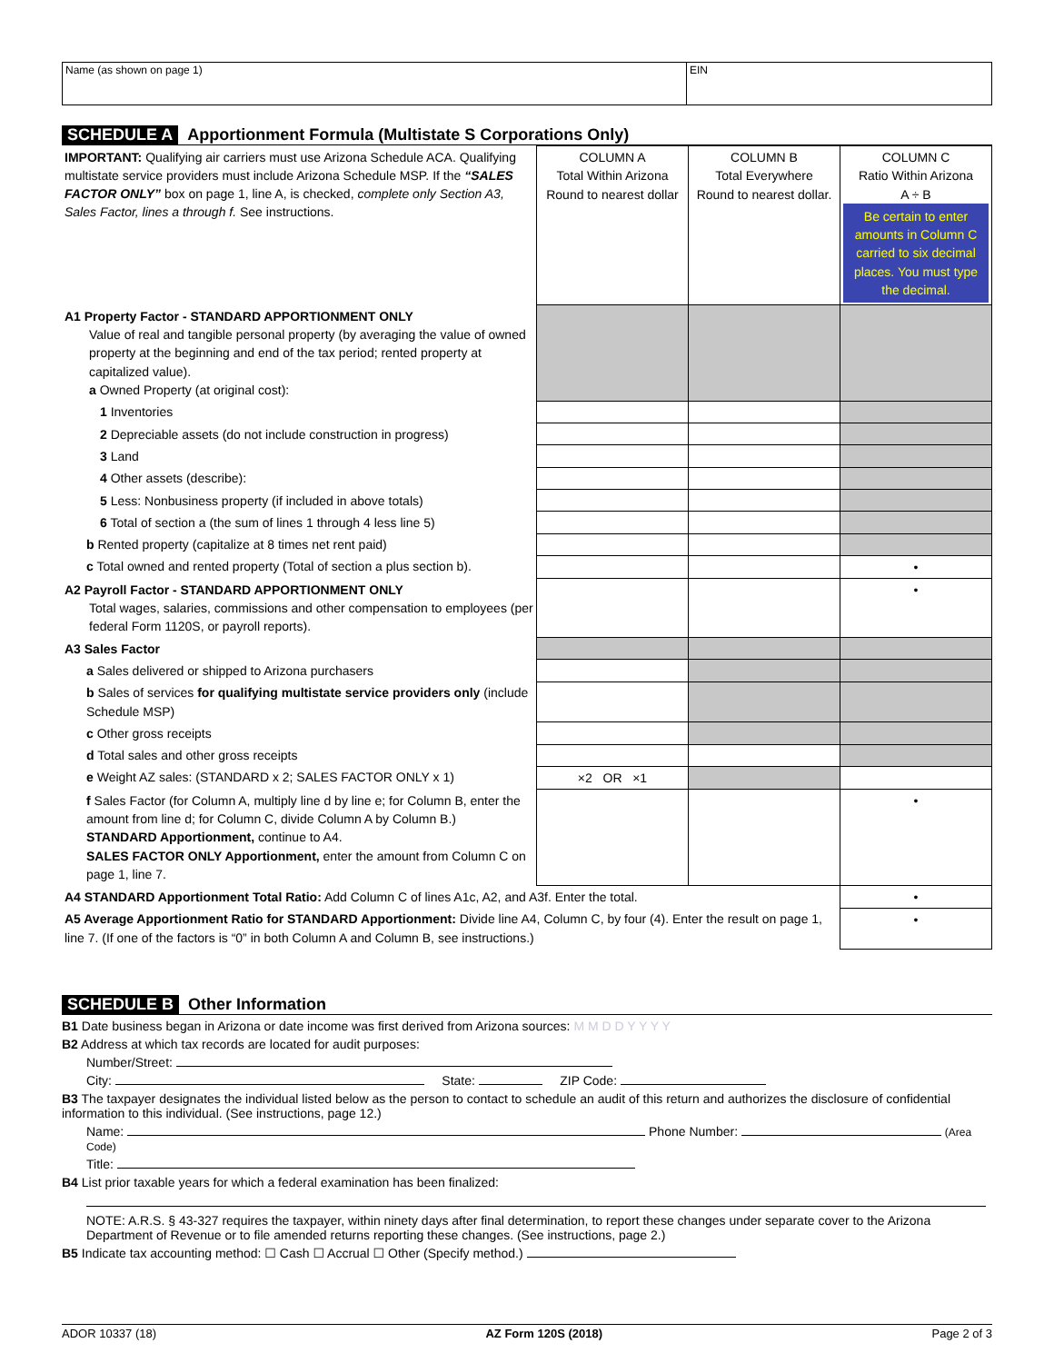Name (as shown on page 1) EIN
SCHEDULE A Apportionment Formula (Multistate S Corporations Only)
| IMPORTANT: Qualifying air carriers must use Arizona Schedule ACA. Qualifying multistate service providers must include Arizona Schedule MSP. If the “SALES FACTOR ONLY” box on page 1, line A, is checked, complete only Section A3, Sales Factor, lines a through f. See instructions. | COLUMN A Total Within Arizona Round to nearest dollar | COLUMN B Total Everywhere Round to nearest dollar. | COLUMN C Ratio Within Arizona A ÷ B Be certain to enter amounts in Column C carried to six decimal places. You must type the decimal. |
| A1 Property Factor - STANDARD APPORTIONMENT ONLY Value of real and tangible personal property (by averaging the value of owned property at the beginning and end of the tax period; rented property at capitalized value). a Owned Property (at original cost): | | | |
| 1 Inventories | | | |
| 2 Depreciable assets (do not include construction in progress) | | | |
| 3 Land | | | |
| 4 Other assets (describe): | | | |
| 5 Less: Nonbusiness property (if included in above totals) | | | |
| 6 Total of section a (the sum of lines 1 through 4 less line 5) | | | |
| b Rented property (capitalize at 8 times net rent paid) | | | |
| c Total owned and rented property (Total of section a plus section b). | | | • |
| A2 Payroll Factor - STANDARD APPORTIONMENT ONLY Total wages, salaries, commissions and other compensation to employees (per federal Form 1120S, or payroll reports). | | | • |
| A3 Sales Factor | | | |
| a Sales delivered or shipped to Arizona purchasers | | | |
| b Sales of services for qualifying multistate service providers only (include Schedule MSP) | | | |
| c Other gross receipts | | | |
| d Total sales and other gross receipts | | | |
| e Weight AZ sales: (STANDARD x 2; SALES FACTOR ONLY x 1) | ×2 OR ×1 | | |
| f Sales Factor (for Column A, multiply line d by line e; for Column B, enter the amount from line d; for Column C, divide Column A by Column B.) STANDARD Apportionment, continue to A4. SALES FACTOR ONLY Apportionment, enter the amount from Column C on page 1, line 7. | | | • |
| A4 STANDARD Apportionment Total Ratio: Add Column C of lines A1c, A2, and A3f. Enter the total. | | | • |
| A5 Average Apportionment Ratio for STANDARD Apportionment: Divide line A4, Column C, by four (4). Enter the result on page 1, line 7. (If one of the factors is “0” in both Column A and Column B, see instructions.) | | | • |
SCHEDULE B Other Information
B1 Date business began in Arizona or date income was first derived from Arizona sources: M M D D Y Y Y Y
B2 Address at which tax records are located for audit purposes:
Number/Street:
City: State: ZIP Code:
B3 The taxpayer designates the individual listed below as the person to contact to schedule an audit of this return and authorizes the disclosure of confidential information to this individual. (See instructions, page 12.)
Name: Phone Number: (Area Code)
Title:
B4 List prior taxable years for which a federal examination has been finalized:
NOTE: A.R.S. § 43-327 requires the taxpayer, within ninety days after final determination, to report these changes under separate cover to the Arizona Department of Revenue or to file amended returns reporting these changes. (See instructions, page 2.)
B5 Indicate tax accounting method: ☐ Cash ☐ Accrual ☐ Other (Specify method.)
ADOR 10337 (18) AZ Form 120S (2018) Page 2 of 3